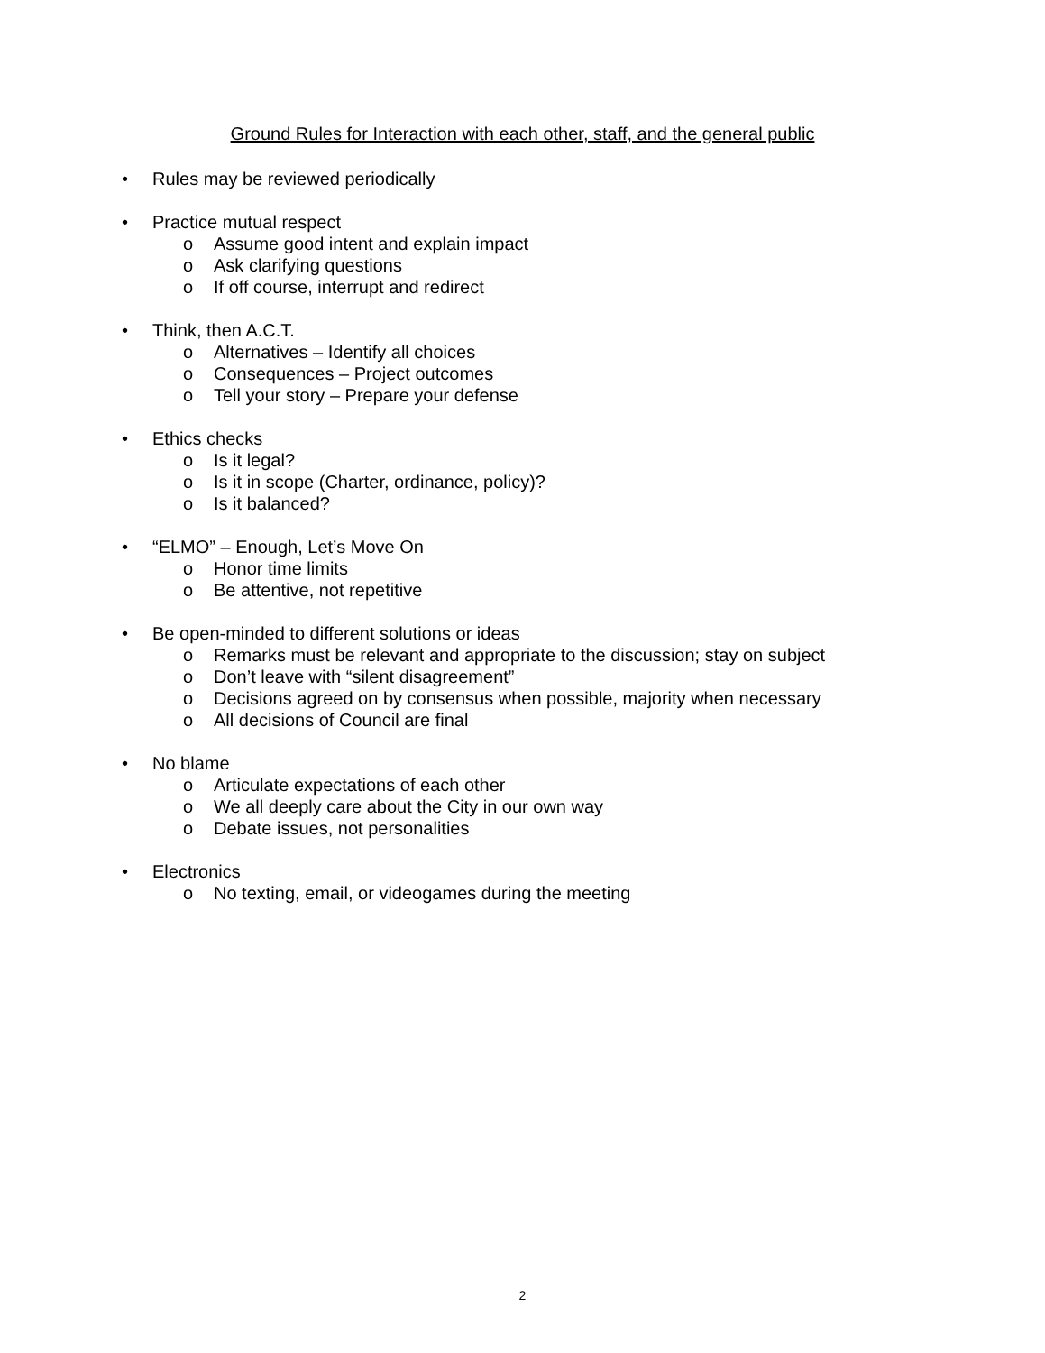Ground Rules for Interaction with each other, staff, and the general public
• Rules may be reviewed periodically
• Practice mutual respect
o Assume good intent and explain impact
o Ask clarifying questions
o If off course, interrupt and redirect
• Think, then A.C.T.
o Alternatives – Identify all choices
o Consequences – Project outcomes
o Tell your story – Prepare your defense
• Ethics checks
o Is it legal?
o Is it in scope (Charter, ordinance, policy)?
o Is it balanced?
• “ELMO” – Enough, Let’s Move On
o Honor time limits
o Be attentive, not repetitive
• Be open-minded to different solutions or ideas
o Remarks must be relevant and appropriate to the discussion; stay on subject
o Don’t leave with “silent disagreement”
o Decisions agreed on by consensus when possible, majority when necessary
o All decisions of Council are final
• No blame
o Articulate expectations of each other
o We all deeply care about the City in our own way
o Debate issues, not personalities
• Electronics
o No texting, email, or videogames during the meeting
2